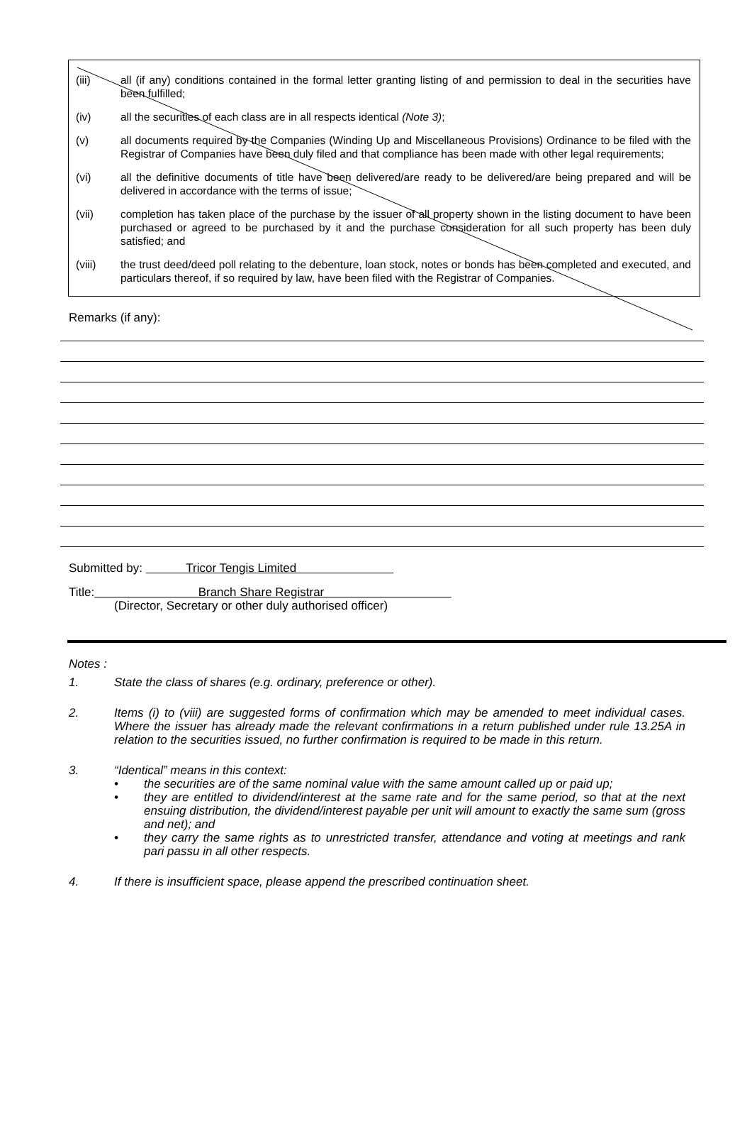(iii) all (if any) conditions contained in the formal letter granting listing of and permission to deal in the securities have been fulfilled;
(iv) all the securities of each class are in all respects identical (Note 3);
(v) all documents required by the Companies (Winding Up and Miscellaneous Provisions) Ordinance to be filed with the Registrar of Companies have been duly filed and that compliance has been made with other legal requirements;
(vi) all the definitive documents of title have been delivered/are ready to be delivered/are being prepared and will be delivered in accordance with the terms of issue;
(vii) completion has taken place of the purchase by the issuer of all property shown in the listing document to have been purchased or agreed to be purchased by it and the purchase consideration for all such property has been duly satisfied; and
(viii) the trust deed/deed poll relating to the debenture, loan stock, notes or bonds has been completed and executed, and particulars thereof, if so required by law, have been filed with the Registrar of Companies.
Remarks (if any):
Submitted by: Tricor Tengis Limited
Title: Branch Share Registrar
(Director, Secretary or other duly authorised officer)
Notes :
1. State the class of shares (e.g. ordinary, preference or other).
2. Items (i) to (viii) are suggested forms of confirmation which may be amended to meet individual cases. Where the issuer has already made the relevant confirmations in a return published under rule 13.25A in relation to the securities issued, no further confirmation is required to be made in this return.
3. “Identical” means in this context:
• the securities are of the same nominal value with the same amount called up or paid up;
• they are entitled to dividend/interest at the same rate and for the same period, so that at the next ensuing distribution, the dividend/interest payable per unit will amount to exactly the same sum (gross and net); and
• they carry the same rights as to unrestricted transfer, attendance and voting at meetings and rank pari passu in all other respects.
4. If there is insufficient space, please append the prescribed continuation sheet.